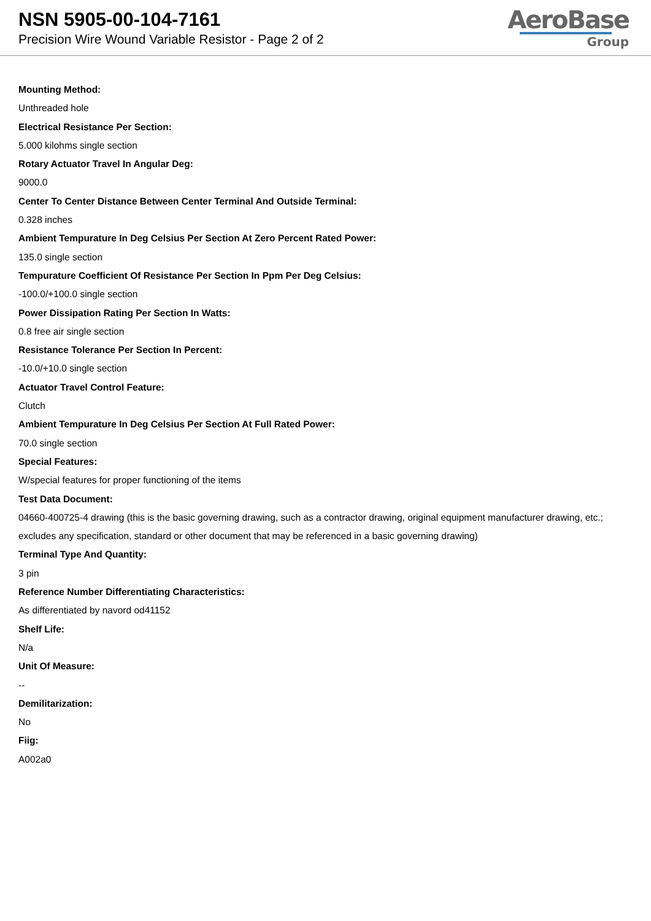NSN 5905-00-104-7161
Precision Wire Wound Variable Resistor - Page 2 of 2
AeroBase
Group
Mounting Method:
Unthreaded hole
Electrical Resistance Per Section:
5.000 kilohms single section
Rotary Actuator Travel In Angular Deg:
9000.0
Center To Center Distance Between Center Terminal And Outside Terminal:
0.328 inches
Ambient Tempurature In Deg Celsius Per Section At Zero Percent Rated Power:
135.0 single section
Tempurature Coefficient Of Resistance Per Section In Ppm Per Deg Celsius:
-100.0/+100.0 single section
Power Dissipation Rating Per Section In Watts:
0.8 free air single section
Resistance Tolerance Per Section In Percent:
-10.0/+10.0 single section
Actuator Travel Control Feature:
Clutch
Ambient Tempurature In Deg Celsius Per Section At Full Rated Power:
70.0 single section
Special Features:
W/special features for proper functioning of the items
Test Data Document:
04660-400725-4 drawing (this is the basic governing drawing, such as a contractor drawing, original equipment manufacturer drawing, etc.; excludes any specification, standard or other document that may be referenced in a basic governing drawing)
Terminal Type And Quantity:
3 pin
Reference Number Differentiating Characteristics:
As differentiated by navord od41152
Shelf Life:
N/a
Unit Of Measure:
--
Demilitarization:
No
Fiig:
A002a0